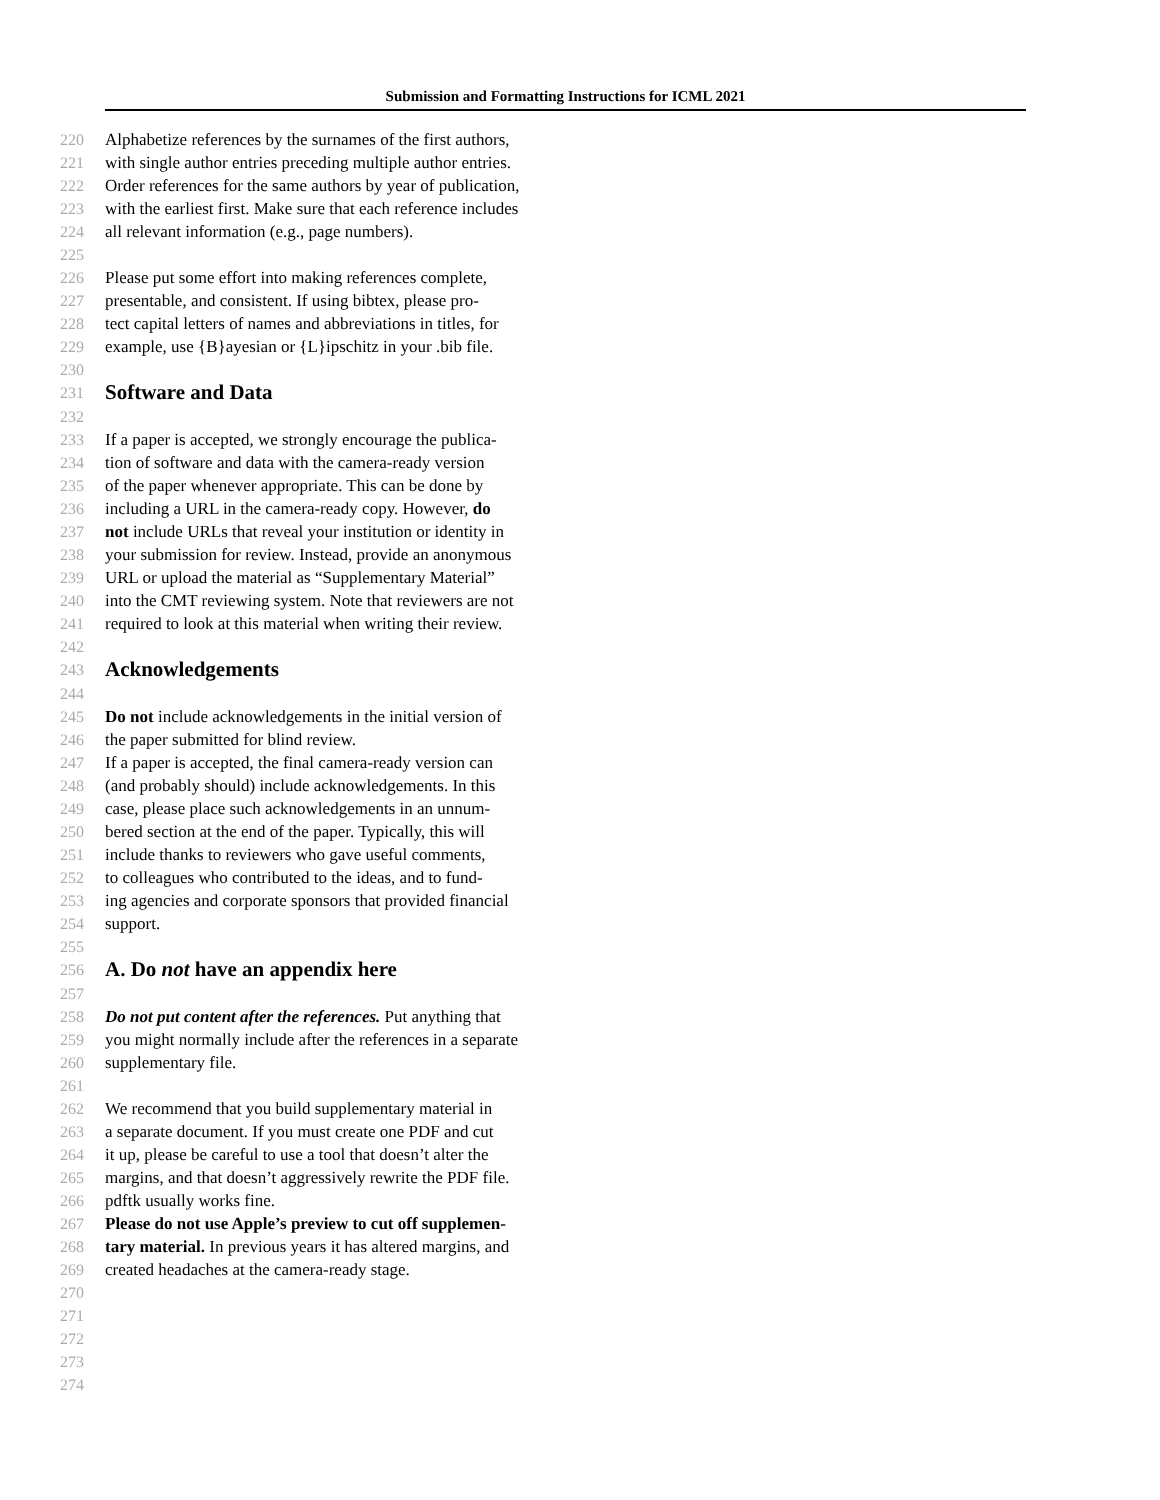Submission and Formatting Instructions for ICML 2021
220 Alphabetize references by the surnames of the first authors,
221 with single author entries preceding multiple author entries.
222 Order references for the same authors by year of publication,
223 with the earliest first. Make sure that each reference includes
224 all relevant information (e.g., page numbers).
225
226 Please put some effort into making references complete,
227 presentable, and consistent. If using bibtex, please pro-
228 tect capital letters of names and abbreviations in titles, for
229 example, use {B}ayesian or {L}ipschitz in your .bib file.
230
231 Software and Data
232
233 If a paper is accepted, we strongly encourage the publica-
234 tion of software and data with the camera-ready version
235 of the paper whenever appropriate. This can be done by
236 including a URL in the camera-ready copy. However, do
237 not include URLs that reveal your institution or identity in
238 your submission for review. Instead, provide an anonymous
239 URL or upload the material as “Supplementary Material”
240 into the CMT reviewing system. Note that reviewers are not
241 required to look at this material when writing their review.
242
243 Acknowledgements
244
245 Do not include acknowledgements in the initial version of
246 the paper submitted for blind review.
247 If a paper is accepted, the final camera-ready version can
248 (and probably should) include acknowledgements. In this
249 case, please place such acknowledgements in an unnum-
250 bered section at the end of the paper. Typically, this will
251 include thanks to reviewers who gave useful comments,
252 to colleagues who contributed to the ideas, and to fund-
253 ing agencies and corporate sponsors that provided financial
254 support.
255
256 A. Do not have an appendix here
257
258 Do not put content after the references. Put anything that
259 you might normally include after the references in a separate
260 supplementary file.
261
262 We recommend that you build supplementary material in
263 a separate document. If you must create one PDF and cut
264 it up, please be careful to use a tool that doesn’t alter the
265 margins, and that doesn’t aggressively rewrite the PDF file.
266 pdftk usually works fine.
267 Please do not use Apple’s preview to cut off supplemen-
268 tary material. In previous years it has altered margins, and
269 created headaches at the camera-ready stage.
270
271
272
273
274